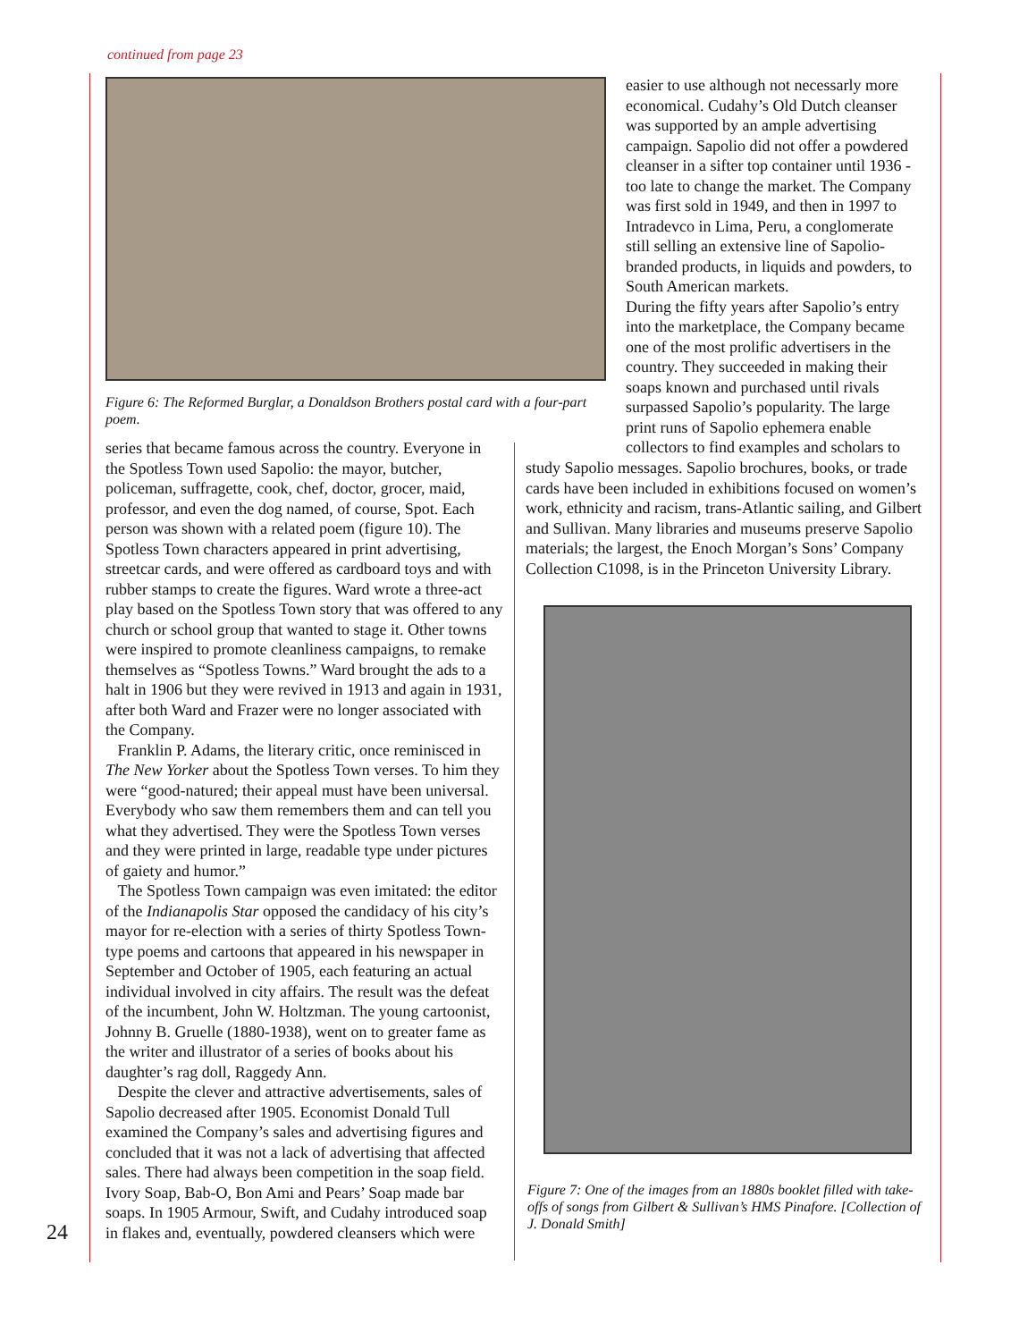continued from page 23
Figure 6: The Reformed Burglar, a Donaldson Brothers postal card with a four-part poem.
easier to use although not necessarly more economical. Cudahy’s Old Dutch cleanser was supported by an ample advertising campaign. Sapolio did not offer a powdered cleanser in a sifter top container until 1936 - too late to change the market. The Company was first sold in 1949, and then in 1997 to Intradevco in Lima, Peru, a conglomerate still selling an extensive line of Sapolio-branded products, in liquids and powders, to South American markets.
During the fifty years after Sapolio’s entry into the marketplace, the Company became one of the most prolific advertisers in the country. They succeeded in making their soaps known and purchased until rivals surpassed Sapolio’s popularity. The large print runs of Sapolio ephemera enable collectors to find examples and scholars to
series that became famous across the country. Everyone in the Spotless Town used Sapolio: the mayor, butcher, policeman, suffragette, cook, chef, doctor, grocer, maid, professor, and even the dog named, of course, Spot. Each person was shown with a related poem (figure 10). The Spotless Town characters appeared in print advertising, streetcar cards, and were offered as cardboard toys and with rubber stamps to create the figures. Ward wrote a three-act play based on the Spotless Town story that was offered to any church or school group that wanted to stage it. Other towns were inspired to promote cleanliness campaigns, to remake themselves as “Spotless Towns.” Ward brought the ads to a halt in 1906 but they were revived in 1913 and again in 1931, after both Ward and Frazer were no longer associated with the Company.
Franklin P. Adams, the literary critic, once reminisced in The New Yorker about the Spotless Town verses. To him they were “good-natured; their appeal must have been universal. Everybody who saw them remembers them and can tell you what they advertised. They were the Spotless Town verses and they were printed in large, readable type under pictures of gaiety and humor.”
The Spotless Town campaign was even imitated: the editor of the Indianapolis Star opposed the candidacy of his city’s mayor for re-election with a series of thirty Spotless Town-type poems and cartoons that appeared in his newspaper in September and October of 1905, each featuring an actual individual involved in city affairs. The result was the defeat of the incumbent, John W. Holtzman. The young cartoonist, Johnny B. Gruelle (1880-1938), went on to greater fame as the writer and illustrator of a series of books about his daughter’s rag doll, Raggedy Ann.
Despite the clever and attractive advertisements, sales of Sapolio decreased after 1905. Economist Donald Tull examined the Company’s sales and advertising figures and concluded that it was not a lack of advertising that affected sales. There had always been competition in the soap field. Ivory Soap, Bab-O, Bon Ami and Pears’ Soap made bar soaps. In 1905 Armour, Swift, and Cudahy introduced soap in flakes and, eventually, powdered cleansers which were
study Sapolio messages. Sapolio brochures, books, or trade cards have been included in exhibitions focused on women’s work, ethnicity and racism, trans-Atlantic sailing, and Gilbert and Sullivan. Many libraries and museums preserve Sapolio materials; the largest, the Enoch Morgan’s Sons’ Company Collection C1098, is in the Princeton University Library.
Figure 7: One of the images from an 1880s booklet filled with take-offs of songs from Gilbert & Sullivan’s HMS Pinafore. [Collection of J. Donald Smith]
24